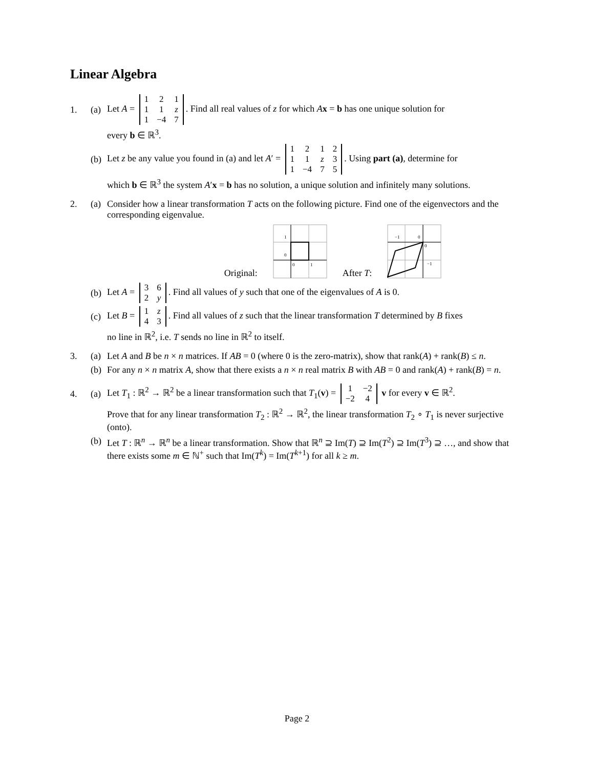Linear Algebra
1. (a) Let A =
| 1 | 2 | 1 |
| 1 | 1 | z |
| 1 | −4 | 7 |
. Find all real values of z for which Ax = b has one unique solution for
every b ∈ ℝ<sup>3</sup>.
(b) Let z be any value you found in (a) and let A′ =
| 1 | 2 | 1 | 2 |
| 1 | 1 | z | 3 |
| 1 | −4 | 7 | 5 |
. Using part (a), determine for
which b ∈ ℝ<sup>3</sup> the system A′x = b has no solution, a unique solution and infinitely many solutions.
2. (a) Consider how a linear transformation T acts on the following picture. Find one of the eigenvectors and the corresponding eigenvalue.
Original:
1
0
0
1
After T:
−1
0
0
−1
(b) Let A =
| 3 | 6 |
| 2 | y |
. Find all values of y such that one of the eigenvalues of A is 0.
(c) Let B =
| 1 | z |
| 4 | 3 |
. Find all values of z such that the linear transformation T determined by B fixes
no line in ℝ<sup>2</sup>, i.e. T sends no line in ℝ<sup>2</sup> to itself.
3. (a) Let A and B be n × n matrices. If AB = 0 (where 0 is the zero-matrix), show that rank(A) + rank(B) ≤ n.
(b) For any n × n matrix A, show that there exists a n × n real matrix B with AB = 0 and rank(A) + rank(B) = n.
4. (a) Let T<sub>1</sub> : ℝ<sup>2</sup> → ℝ<sup>2</sup> be a linear transformation such that T<sub>1</sub>(v) =
| 1 | −2 |
| −2 | 4 |
v for every v ∈ ℝ<sup>2</sup>.
Prove that for any linear transformation T<sub>2</sub> : ℝ<sup>2</sup> → ℝ<sup>2</sup>, the linear transformation T<sub>2</sub> ∘ T<sub>1</sub> is never surjective (onto).
(b) Let T : ℝ<sup>n</sup> → ℝ<sup>n</sup> be a linear transformation. Show that ℝ<sup>n</sup> ⊇ Im(T) ⊇ Im(T<sup>2</sup>) ⊇ Im(T<sup>3</sup>) ⊇ …, and show that there exists some m ∈ ℕ<sup>+</sup> such that Im(T<sup>k</sup>) = Im(T<sup>k+1</sup>) for all k ≥ m.
Page 2